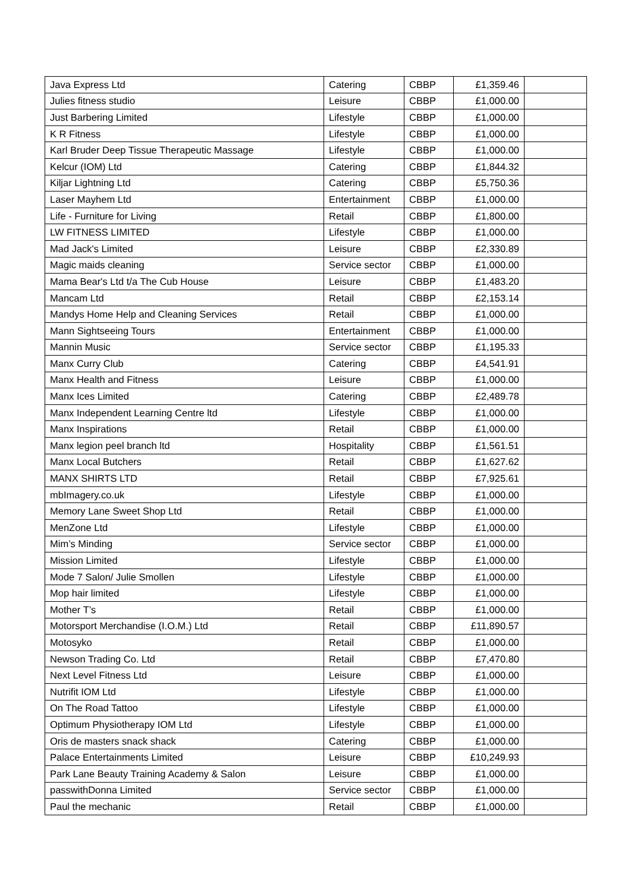| Java Express Ltd | Catering | CBBP | £1,359.46 | |
| Julies fitness studio | Leisure | CBBP | £1,000.00 | |
| Just Barbering Limited | Lifestyle | CBBP | £1,000.00 | |
| K R Fitness | Lifestyle | CBBP | £1,000.00 | |
| Karl Bruder Deep Tissue Therapeutic Massage | Lifestyle | CBBP | £1,000.00 | |
| Kelcur (IOM) Ltd | Catering | CBBP | £1,844.32 | |
| Kiljar Lightning Ltd | Catering | CBBP | £5,750.36 | |
| Laser Mayhem Ltd | Entertainment | CBBP | £1,000.00 | |
| Life - Furniture for Living | Retail | CBBP | £1,800.00 | |
| LW FITNESS LIMITED | Lifestyle | CBBP | £1,000.00 | |
| Mad Jack's Limited | Leisure | CBBP | £2,330.89 | |
| Magic maids cleaning | Service sector | CBBP | £1,000.00 | |
| Mama Bear's Ltd t/a The Cub House | Leisure | CBBP | £1,483.20 | |
| Mancam Ltd | Retail | CBBP | £2,153.14 | |
| Mandys Home Help and Cleaning Services | Retail | CBBP | £1,000.00 | |
| Mann Sightseeing Tours | Entertainment | CBBP | £1,000.00 | |
| Mannin Music | Service sector | CBBP | £1,195.33 | |
| Manx Curry Club | Catering | CBBP | £4,541.91 | |
| Manx Health and Fitness | Leisure | CBBP | £1,000.00 | |
| Manx Ices Limited | Catering | CBBP | £2,489.78 | |
| Manx Independent Learning Centre ltd | Lifestyle | CBBP | £1,000.00 | |
| Manx Inspirations | Retail | CBBP | £1,000.00 | |
| Manx legion peel branch ltd | Hospitality | CBBP | £1,561.51 | |
| Manx Local Butchers | Retail | CBBP | £1,627.62 | |
| MANX SHIRTS LTD | Retail | CBBP | £7,925.61 | |
| mbImagery.co.uk | Lifestyle | CBBP | £1,000.00 | |
| Memory Lane Sweet Shop Ltd | Retail | CBBP | £1,000.00 | |
| MenZone Ltd | Lifestyle | CBBP | £1,000.00 | |
| Mim’s Minding | Service sector | CBBP | £1,000.00 | |
| Mission Limited | Lifestyle | CBBP | £1,000.00 | |
| Mode 7 Salon/ Julie Smollen | Lifestyle | CBBP | £1,000.00 | |
| Mop hair limited | Lifestyle | CBBP | £1,000.00 | |
| Mother T’s | Retail | CBBP | £1,000.00 | |
| Motorsport Merchandise (I.O.M.) Ltd | Retail | CBBP | £11,890.57 | |
| Motosyko | Retail | CBBP | £1,000.00 | |
| Newson Trading Co. Ltd | Retail | CBBP | £7,470.80 | |
| Next Level Fitness Ltd | Leisure | CBBP | £1,000.00 | |
| Nutrifit IOM Ltd | Lifestyle | CBBP | £1,000.00 | |
| On The Road Tattoo | Lifestyle | CBBP | £1,000.00 | |
| Optimum Physiotherapy IOM Ltd | Lifestyle | CBBP | £1,000.00 | |
| Oris de masters snack shack | Catering | CBBP | £1,000.00 | |
| Palace Entertainments Limited | Leisure | CBBP | £10,249.93 | |
| Park Lane Beauty Training Academy & Salon | Leisure | CBBP | £1,000.00 | |
| passwithDonna Limited | Service sector | CBBP | £1,000.00 | |
| Paul the mechanic | Retail | CBBP | £1,000.00 | |